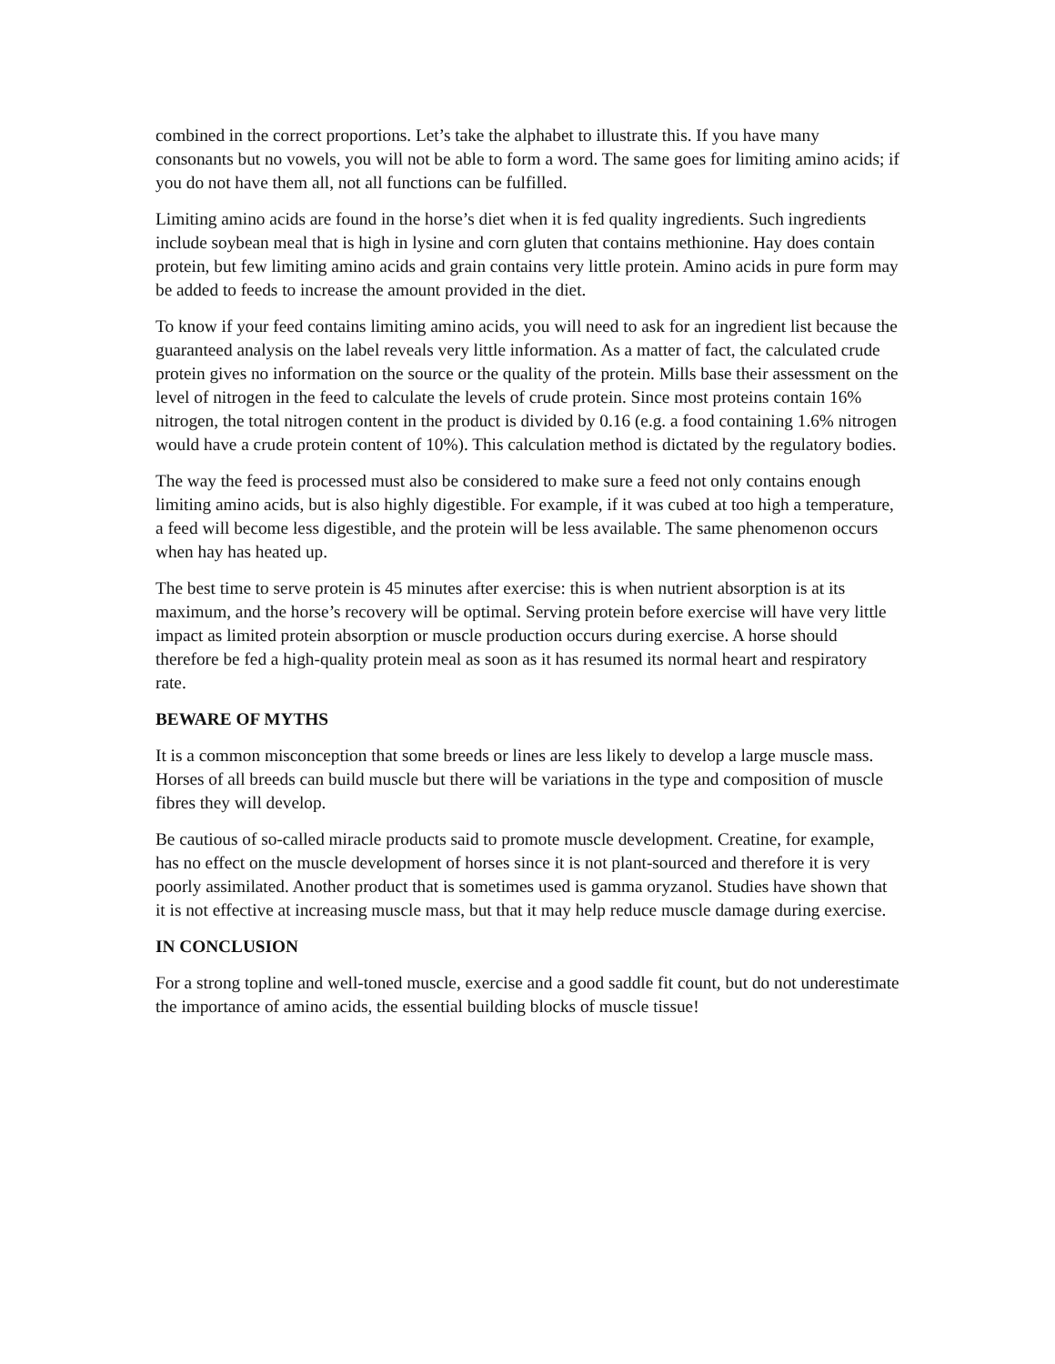combined in the correct proportions. Let’s take the alphabet to illustrate this. If you have many consonants but no vowels, you will not be able to form a word. The same goes for limiting amino acids; if you do not have them all, not all functions can be fulfilled.
Limiting amino acids are found in the horse’s diet when it is fed quality ingredients. Such ingredients include soybean meal that is high in lysine and corn gluten that contains methionine. Hay does contain protein, but few limiting amino acids and grain contains very little protein. Amino acids in pure form may be added to feeds to increase the amount provided in the diet.
To know if your feed contains limiting amino acids, you will need to ask for an ingredient list because the guaranteed analysis on the label reveals very little information. As a matter of fact, the calculated crude protein gives no information on the source or the quality of the protein. Mills base their assessment on the level of nitrogen in the feed to calculate the levels of crude protein. Since most proteins contain 16% nitrogen, the total nitrogen content in the product is divided by 0.16 (e.g. a food containing 1.6% nitrogen would have a crude protein content of 10%). This calculation method is dictated by the regulatory bodies.
The way the feed is processed must also be considered to make sure a feed not only contains enough limiting amino acids, but is also highly digestible. For example, if it was cubed at too high a temperature, a feed will become less digestible, and the protein will be less available. The same phenomenon occurs when hay has heated up.
The best time to serve protein is 45 minutes after exercise: this is when nutrient absorption is at its maximum, and the horse’s recovery will be optimal. Serving protein before exercise will have very little impact as limited protein absorption or muscle production occurs during exercise. A horse should therefore be fed a high-quality protein meal as soon as it has resumed its normal heart and respiratory rate.
BEWARE OF MYTHS
It is a common misconception that some breeds or lines are less likely to develop a large muscle mass. Horses of all breeds can build muscle but there will be variations in the type and composition of muscle fibres they will develop.
Be cautious of so-called miracle products said to promote muscle development. Creatine, for example, has no effect on the muscle development of horses since it is not plant-sourced and therefore it is very poorly assimilated. Another product that is sometimes used is gamma oryzanol. Studies have shown that it is not effective at increasing muscle mass, but that it may help reduce muscle damage during exercise.
IN CONCLUSION
For a strong topline and well-toned muscle, exercise and a good saddle fit count, but do not underestimate the importance of amino acids, the essential building blocks of muscle tissue!